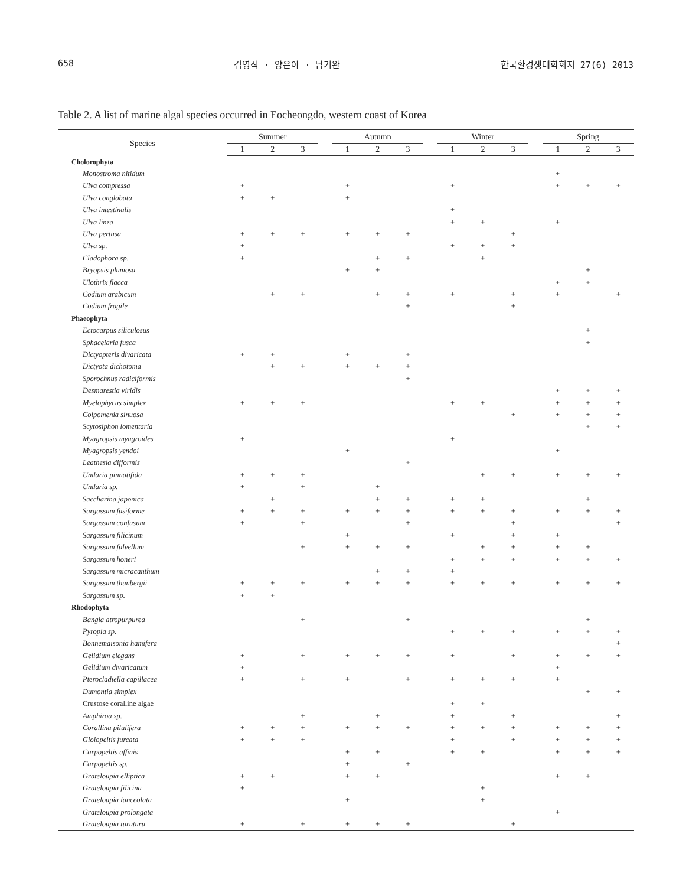658 김영식 · 양은아 · 남기완 한국환경생태학회지 27(6) 2013
Table 2. A list of marine algal species occurred in Eocheongdo, western coast of Korea
| Species | Summer | | | | Autumn | | | | Winter | | | | Spring | | |
| --- | --- | --- | --- | --- | --- | --- | --- | --- | --- | --- | --- | --- | --- | --- | --- |
| | 1 | 2 | 3 | | 1 | 2 | 3 | | 1 | 2 | 3 | | 1 | 2 | 3 |
| Cholorophyta | | | | | | | | | | | | | | | |
| Monostroma nitidum | | | | | | | | | | | | | + | | |
| Ulva compressa | + | | | | + | | | | + | | | | + | + | + |
| Ulva conglobata | + | + | | | + | | | | | | | | | | |
| Ulva intestinalis | | | | | | | | | + | | | | | | |
| Ulva linza | | | | | | | | | + | + | | | + | | |
| Ulva pertusa | + | + | + | | + | + | + | | | | + | | | | |
| Ulva sp. | + | | | | | | | | + | + | + | | | | |
| Cladophora sp. | + | | | | | + | + | | | + | | | | | |
| Bryopsis plumosa | | | | | + | + | | | | | | | | + | |
| Ulothrix flacca | | | | | | | | | | | | | + | + | |
| Codium arabicum | | + | + | | | + | + | | + | | + | | + | | + |
| Codium fragile | | | | | | | + | | | | + | | | | |
| Phaeophyta | | | | | | | | | | | | | | | |
| Ectocarpus siliculosus | | | | | | | | | | | | | | + | |
| Sphacelaria fusca | | | | | | | | | | | | | | + | |
| Dictyopteris divaricata | + | + | | | + | | + | | | | | | | | |
| Dictyota dichotoma | | + | + | | + | + | + | | | | | | | | |
| Sporochnus radiciformis | | | | | | | + | | | | | | | | |
| Desmarestia viridis | | | | | | | | | | | | | + | + | + |
| Myelophycus simplex | + | + | + | | | | | | + | + | | | + | + | + |
| Colpomenia sinuosa | | | | | | | | | | | + | | + | + | + |
| Scytosiphon lomentaria | | | | | | | | | | | | | | + | + |
| Myagropsis myagroides | + | | | | | | | | + | | | | | | |
| Myagropsis yendoi | | | | | + | | | | | | | | + | | |
| Leathesia difformis | | | | | | | + | | | | | | | | |
| Undaria pinnatifida | + | + | + | | | | | | | + | + | | + | + | + |
| Undaria sp. | + | | + | | | + | | | | | | | | | |
| Saccharina japonica | | + | | | | + | + | | + | + | | | | + | |
| Sargassum fusiforme | + | + | + | | + | + | + | | + | + | + | | + | + | + |
| Sargassum confusum | + | | + | | | | + | | | | + | | | | + |
| Sargassum filicinum | | | | | + | | | | + | | + | | + | | |
| Sargassum fulvellum | | | + | | + | + | + | | | + | + | | + | + | |
| Sargassum honeri | | | | | | | | | + | + | + | | + | + | + |
| Sargassum micracanthum | | | | | | + | + | | + | | | | | | |
| Sargassum thunbergii | + | + | + | | + | + | + | | + | + | + | | + | + | + |
| Sargassum sp. | + | + | | | | | | | | | | | | | |
| Rhodophyta | | | | | | | | | | | | | | | |
| Bangia atropurpurea | | | + | | | | + | | | | | | | + | |
| Pyropia sp. | | | | | | | | | + | + | + | | + | + | + |
| Bonnemaisonia hamifera | | | | | | | | | | | | | | | + |
| Gelidium elegans | + | | + | | + | + | + | | + | | + | | + | + | + |
| Gelidium divaricatum | + | | | | | | | | | | | | + | | |
| Pterocladiella capillacea | + | | + | | + | | + | | + | + | + | | + | | |
| Dumontia simplex | | | | | | | | | | | | | | + | + |
| Crustose coralline algae | | | | | | | | | + | + | | | | | |
| Amphiroa sp. | | | + | | | + | | | + | | + | | | | + |
| Corallina pilulifera | + | + | + | | + | + | + | | + | + | + | | + | + | + |
| Gloiopeltis furcata | + | + | + | | | | | | + | | + | | + | + | + |
| Carpopeltis affinis | | | | | + | + | | | + | + | | | + | + | + |
| Carpopeltis sp. | | | | | + | | + | | | | | | | | |
| Grateloupia elliptica | + | + | | | + | + | | | | | | | + | + | |
| Grateloupia filicina | + | | | | | | | | | + | | | | | |
| Grateloupia lanceolata | | | | | + | | | | | + | | | | | |
| Grateloupia prolongata | | | | | | | | | | | | | + | | |
| Grateloupia turuturu | + | | + | | + | + | + | | | | + | | | | |